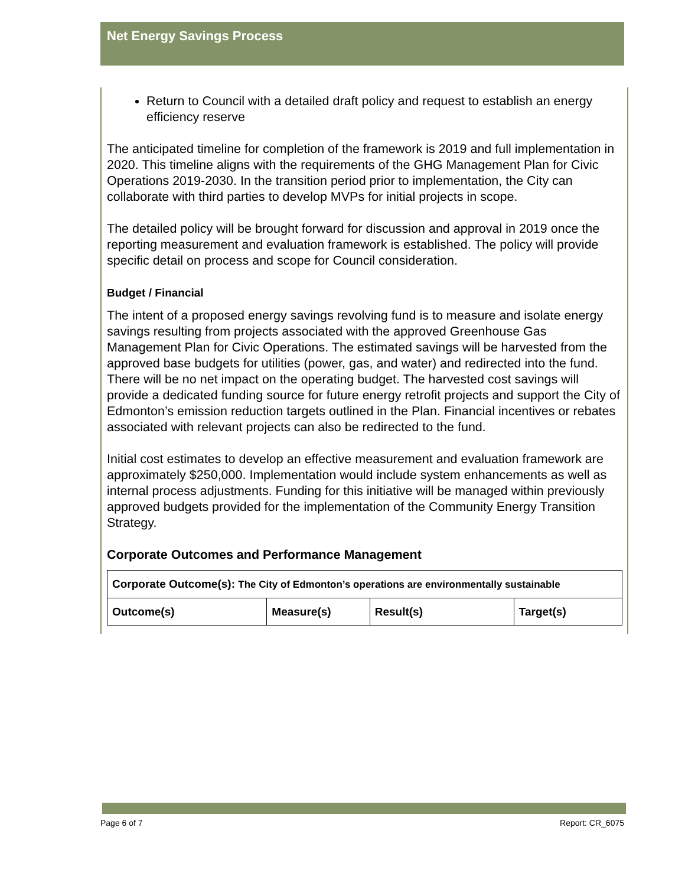Net Energy Savings Process
Return to Council with a detailed draft policy and request to establish an energy efficiency reserve
The anticipated timeline for completion of the framework is 2019 and full implementation in 2020. This timeline aligns with the requirements of the GHG Management Plan for Civic Operations 2019-2030. In the transition period prior to implementation, the City can collaborate with third parties to develop MVPs for initial projects in scope.
The detailed policy will be brought forward for discussion and approval in 2019 once the reporting measurement and evaluation framework is established. The policy will provide specific detail on process and scope for Council consideration.
Budget / Financial
The intent of a proposed energy savings revolving fund is to measure and isolate energy savings resulting from projects associated with the approved Greenhouse Gas Management Plan for Civic Operations. The estimated savings will be harvested from the approved base budgets for utilities (power, gas, and water) and redirected into the fund. There will be no net impact on the operating budget. The harvested cost savings will provide a dedicated funding source for future energy retrofit projects and support the City of Edmonton’s emission reduction targets outlined in the Plan. Financial incentives or rebates associated with relevant projects can also be redirected to the fund.
Initial cost estimates to develop an effective measurement and evaluation framework are approximately $250,000. Implementation would include system enhancements as well as internal process adjustments. Funding for this initiative will be managed within previously approved budgets provided for the implementation of the Community Energy Transition Strategy.
Corporate Outcomes and Performance Management
| Corporate Outcome(s): The City of Edmonton’s operations are environmentally sustainable | | | |
| --- | --- | --- | --- |
| Outcome(s) | Measure(s) | Result(s) | Target(s) |
Page 6 of 7 Report: CR_6075